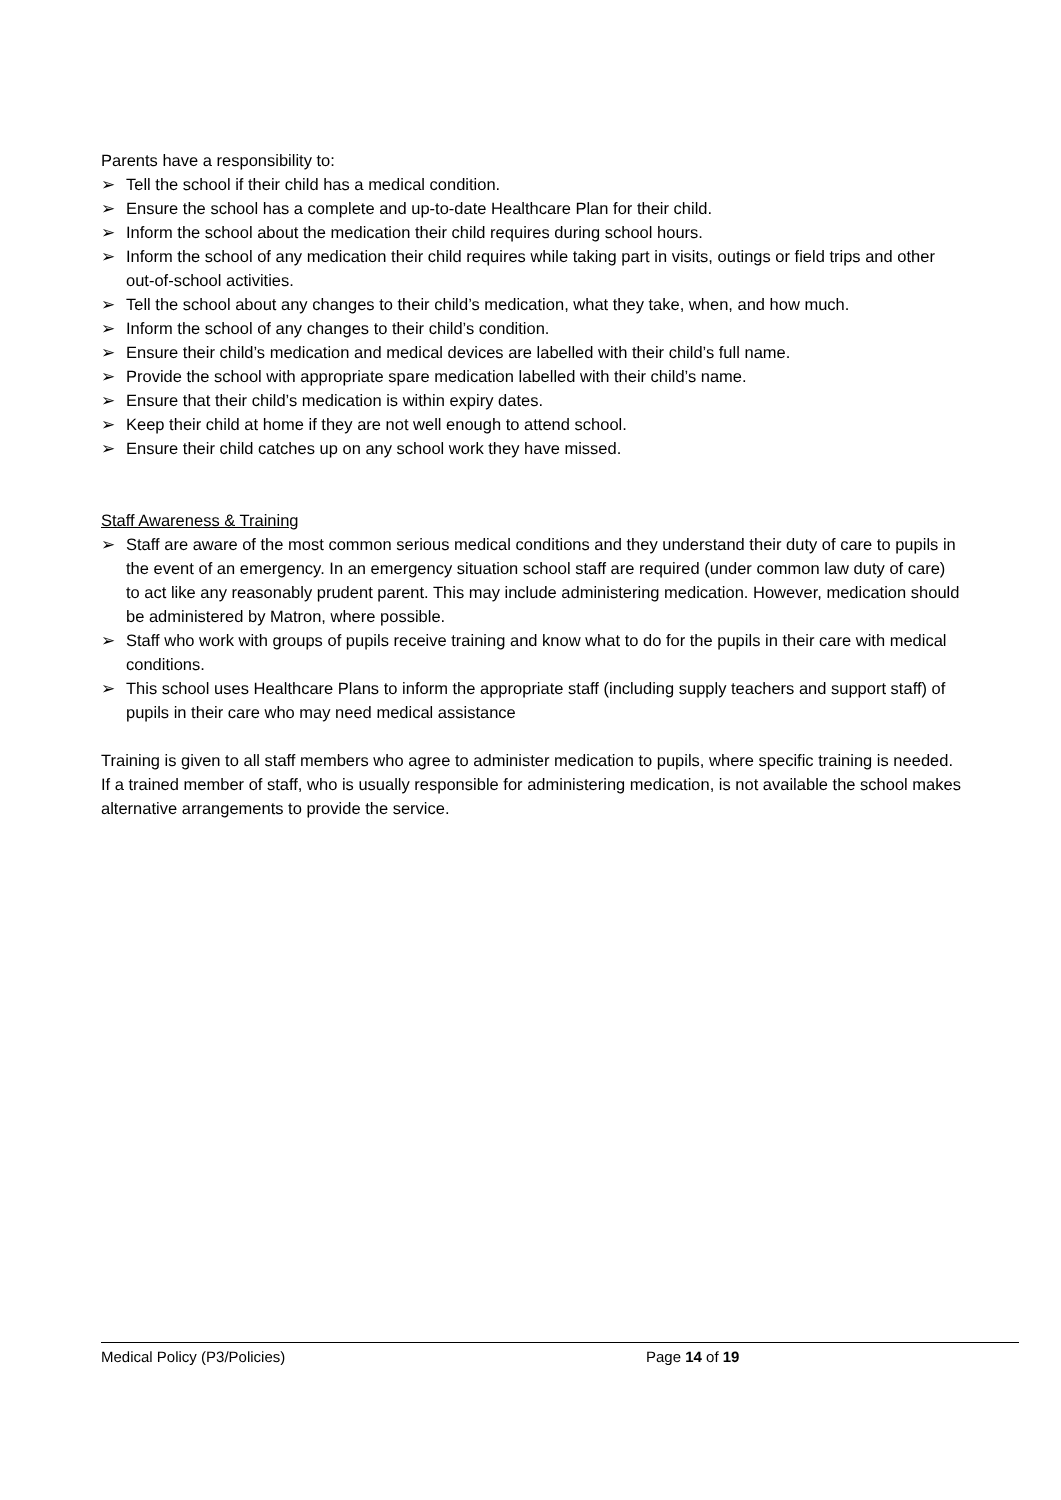Parents have a responsibility to:
➢ Tell the school if their child has a medical condition.
➢ Ensure the school has a complete and up-to-date Healthcare Plan for their child.
➢ Inform the school about the medication their child requires during school hours.
➢ Inform the school of any medication their child requires while taking part in visits, outings or field trips and other out-of-school activities.
➢ Tell the school about any changes to their child’s medication, what they take, when, and how much.
➢ Inform the school of any changes to their child’s condition.
➢ Ensure their child’s medication and medical devices are labelled with their child’s full name.
➢ Provide the school with appropriate spare medication labelled with their child’s name.
➢ Ensure that their child’s medication is within expiry dates.
➢ Keep their child at home if they are not well enough to attend school.
➢ Ensure their child catches up on any school work they have missed.
Staff Awareness & Training
➢ Staff are aware of the most common serious medical conditions and they understand their duty of care to pupils in the event of an emergency. In an emergency situation school staff are required (under common law duty of care) to act like any reasonably prudent parent. This may include administering medication. However, medication should be administered by Matron, where possible.
➢ Staff who work with groups of pupils receive training and know what to do for the pupils in their care with medical conditions.
➢ This school uses Healthcare Plans to inform the appropriate staff (including supply teachers and support staff) of pupils in their care who may need medical assistance
Training is given to all staff members who agree to administer medication to pupils, where specific training is needed. If a trained member of staff, who is usually responsible for administering medication, is not available the school makes alternative arrangements to provide the service.
Medical Policy (P3/Policies) Page 14 of 19